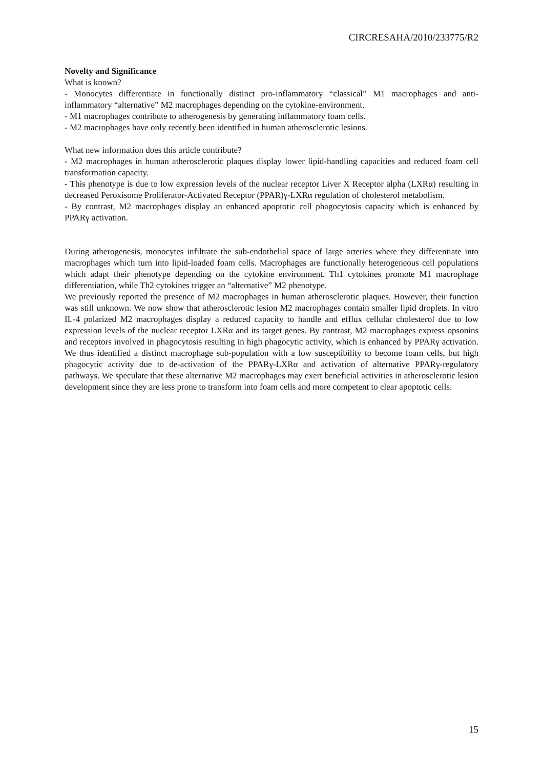CIRCRESAHA/2010/233775/R2
Novelty and Significance
What is known?
- Monocytes differentiate in functionally distinct pro-inflammatory “classical” M1 macrophages and anti-inflammatory “alternative” M2 macrophages depending on the cytokine-environment.
- M1 macrophages contribute to atherogenesis by generating inflammatory foam cells.
- M2 macrophages have only recently been identified in human atherosclerotic lesions.
What new information does this article contribute?
- M2 macrophages in human atherosclerotic plaques display lower lipid-handling capacities and reduced foam cell transformation capacity.
- This phenotype is due to low expression levels of the nuclear receptor Liver X Receptor alpha (LXRα) resulting in decreased Peroxisome Proliferator-Activated Receptor (PPAR)γ-LXRα regulation of cholesterol metabolism.
- By contrast, M2 macrophages display an enhanced apoptotic cell phagocytosis capacity which is enhanced by PPARγ activation.
During atherogenesis, monocytes infiltrate the sub-endothelial space of large arteries where they differentiate into macrophages which turn into lipid-loaded foam cells. Macrophages are functionally heterogeneous cell populations which adapt their phenotype depending on the cytokine environment. Th1 cytokines promote M1 macrophage differentiation, while Th2 cytokines trigger an “alternative” M2 phenotype.
We previously reported the presence of M2 macrophages in human atherosclerotic plaques. However, their function was still unknown. We now show that atherosclerotic lesion M2 macrophages contain smaller lipid droplets. In vitro IL-4 polarized M2 macrophages display a reduced capacity to handle and efflux cellular cholesterol due to low expression levels of the nuclear receptor LXRα and its target genes. By contrast, M2 macrophages express opsonins and receptors involved in phagocytosis resulting in high phagocytic activity, which is enhanced by PPARγ activation. We thus identified a distinct macrophage sub-population with a low susceptibility to become foam cells, but high phagocytic activity due to de-activation of the PPARγ-LXRα and activation of alternative PPARγ-regulatory pathways. We speculate that these alternative M2 macrophages may exert beneficial activities in atherosclerotic lesion development since they are less prone to transform into foam cells and more competent to clear apoptotic cells.
15